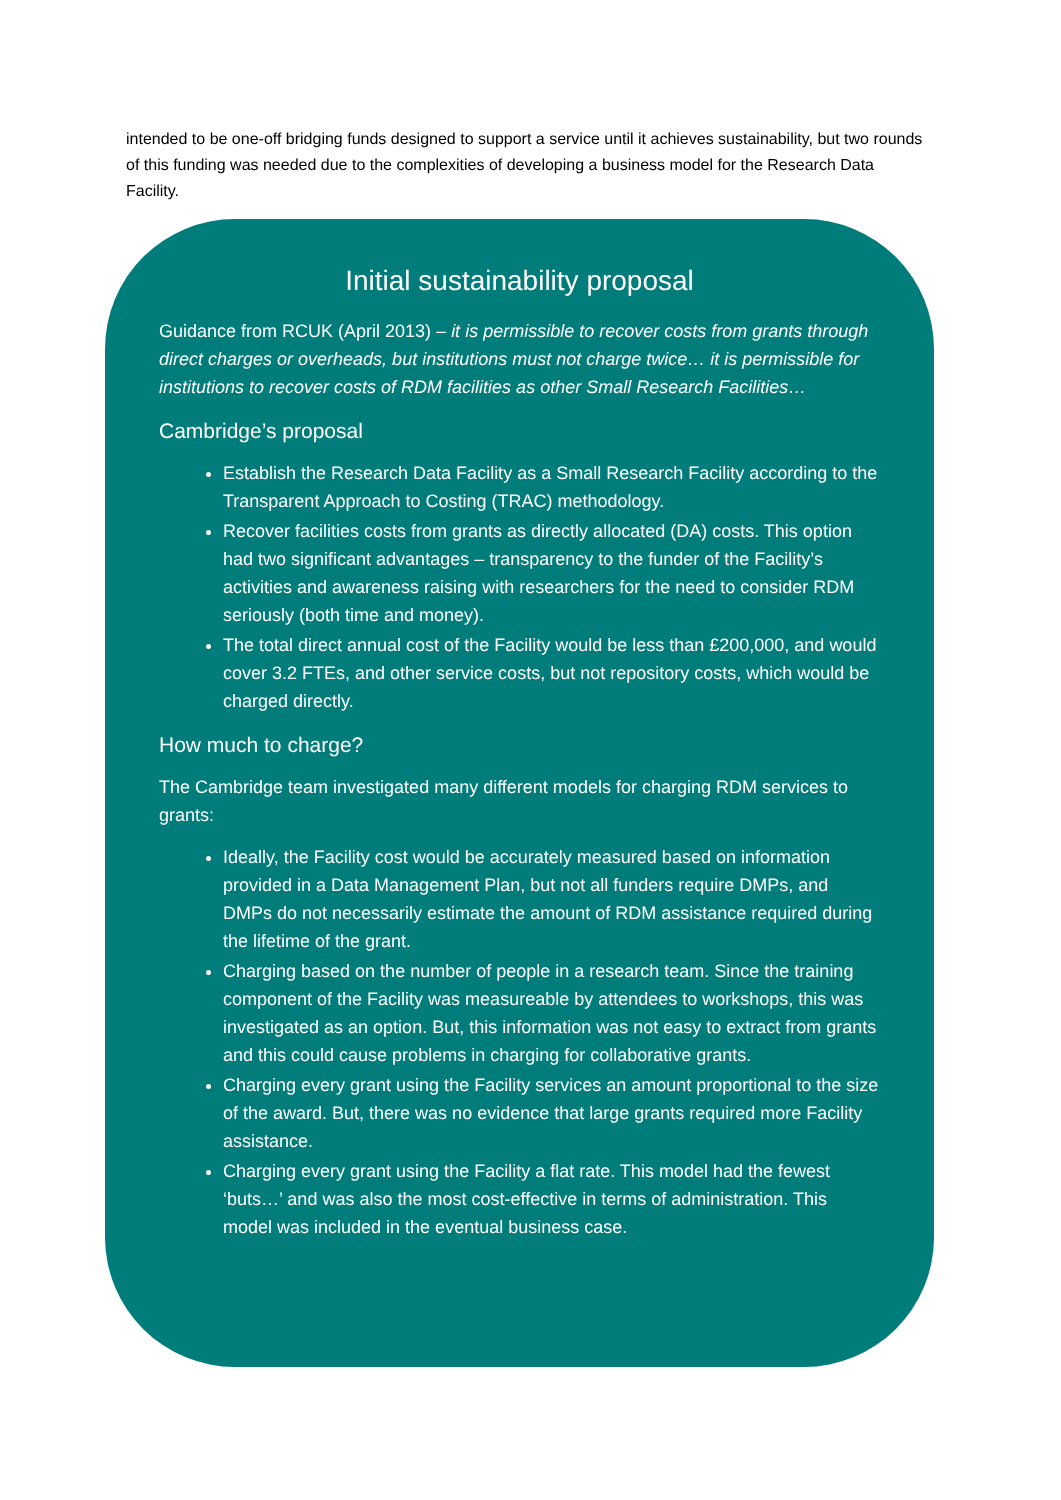intended to be one-off bridging funds designed to support a service until it achieves sustainability, but two rounds of this funding was needed due to the complexities of developing a business model for the Research Data Facility.
Initial sustainability proposal
Guidance from RCUK (April 2013) – it is permissible to recover costs from grants through direct charges or overheads, but institutions must not charge twice… it is permissible for institutions to recover costs of RDM facilities as other Small Research Facilities…
Cambridge’s proposal
Establish the Research Data Facility as a Small Research Facility according to the Transparent Approach to Costing (TRAC) methodology.
Recover facilities costs from grants as directly allocated (DA) costs. This option had two significant advantages – transparency to the funder of the Facility’s activities and awareness raising with researchers for the need to consider RDM seriously (both time and money).
The total direct annual cost of the Facility would be less than £200,000, and would cover 3.2 FTEs, and other service costs, but not repository costs, which would be charged directly.
How much to charge?
The Cambridge team investigated many different models for charging RDM services to grants:
Ideally, the Facility cost would be accurately measured based on information provided in a Data Management Plan, but not all funders require DMPs, and DMPs do not necessarily estimate the amount of RDM assistance required during the lifetime of the grant.
Charging based on the number of people in a research team. Since the training component of the Facility was measureable by attendees to workshops, this was investigated as an option. But, this information was not easy to extract from grants and this could cause problems in charging for collaborative grants.
Charging every grant using the Facility services an amount proportional to the size of the award. But, there was no evidence that large grants required more Facility assistance.
Charging every grant using the Facility a flat rate. This model had the fewest ‘buts…’ and was also the most cost-effective in terms of administration. This model was included in the eventual business case.